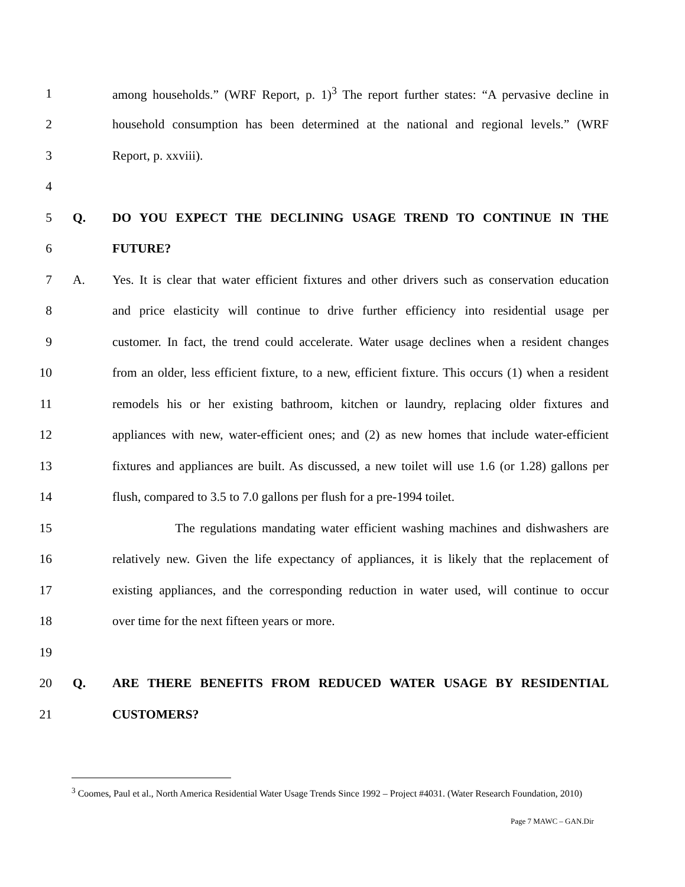1 among households.” (WRF Report, p. 1)<sup>3</sup> The report further states: “A pervasive decline in
2 household consumption has been determined at the national and regional levels.” (WRF
3 Report, p. xxviii).
4
5 Q. DO YOU EXPECT THE DECLINING USAGE TREND TO CONTINUE IN THE
6 FUTURE?
7 A. Yes. It is clear that water efficient fixtures and other drivers such as conservation education
8 and price elasticity will continue to drive further efficiency into residential usage per
9 customer. In fact, the trend could accelerate. Water usage declines when a resident changes
10 from an older, less efficient fixture, to a new, efficient fixture. This occurs (1) when a resident
11 remodels his or her existing bathroom, kitchen or laundry, replacing older fixtures and
12 appliances with new, water-efficient ones; and (2) as new homes that include water-efficient
13 fixtures and appliances are built. As discussed, a new toilet will use 1.6 (or 1.28) gallons per
14 flush, compared to 3.5 to 7.0 gallons per flush for a pre-1994 toilet.
15 The regulations mandating water efficient washing machines and dishwashers are
16 relatively new. Given the life expectancy of appliances, it is likely that the replacement of
17 existing appliances, and the corresponding reduction in water used, will continue to occur
18 over time for the next fifteen years or more.
19
20 Q. ARE THERE BENEFITS FROM REDUCED WATER USAGE BY RESIDENTIAL
21 CUSTOMERS?
<sup>3</sup> Coomes, Paul et al., North America Residential Water Usage Trends Since 1992 – Project #4031. (Water Research Foundation, 2010)
Page 7 MAWC – GAN.Dir